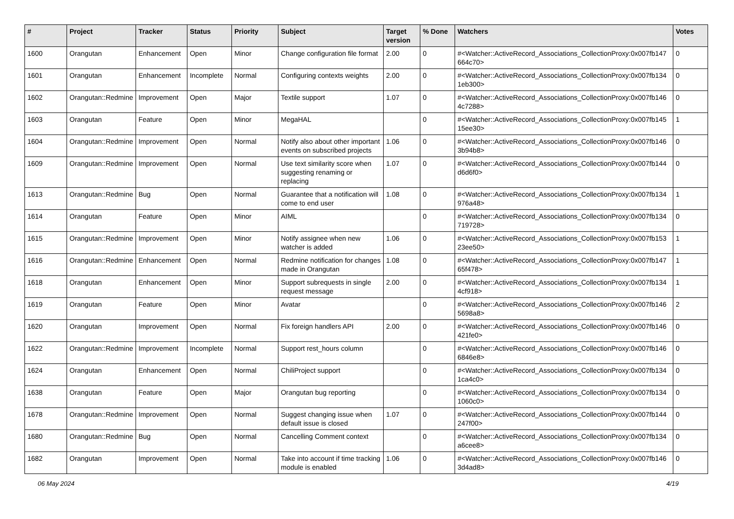| # | Project | Tracker | Status | Priority | Subject | Target version | % Done | Watchers | Votes |
| --- | --- | --- | --- | --- | --- | --- | --- | --- | --- |
| 1600 | Orangutan | Enhancement | Open | Minor | Change configuration file format | 2.00 | 0 | #<Watcher::ActiveRecord_Associations_CollectionProxy:0x007fb147 664c70> | 0 |
| 1601 | Orangutan | Enhancement | Incomplete | Normal | Configuring contexts weights | 2.00 | 0 | #<Watcher::ActiveRecord_Associations_CollectionProxy:0x007fb134 1eb300> | 0 |
| 1602 | Orangutan::Redmine | Improvement | Open | Major | Textile support | 1.07 | 0 | #<Watcher::ActiveRecord_Associations_CollectionProxy:0x007fb146 4c7288> | 0 |
| 1603 | Orangutan | Feature | Open | Minor | MegaHAL | | 0 | #<Watcher::ActiveRecord_Associations_CollectionProxy:0x007fb145 15ee30> | 1 |
| 1604 | Orangutan::Redmine | Improvement | Open | Normal | Notify also about other important events on subscribed projects | 1.06 | 0 | #<Watcher::ActiveRecord_Associations_CollectionProxy:0x007fb146 3b94b8> | 0 |
| 1609 | Orangutan::Redmine | Improvement | Open | Normal | Use text similarity score when suggesting renaming or replacing | 1.07 | 0 | #<Watcher::ActiveRecord_Associations_CollectionProxy:0x007fb144 d6d6f0> | 0 |
| 1613 | Orangutan::Redmine | Bug | Open | Normal | Guarantee that a notification will come to end user | 1.08 | 0 | #<Watcher::ActiveRecord_Associations_CollectionProxy:0x007fb134 976a48> | 1 |
| 1614 | Orangutan | Feature | Open | Minor | AIML | | 0 | #<Watcher::ActiveRecord_Associations_CollectionProxy:0x007fb134 719728> | 0 |
| 1615 | Orangutan::Redmine | Improvement | Open | Minor | Notify assignee when new watcher is added | 1.06 | 0 | #<Watcher::ActiveRecord_Associations_CollectionProxy:0x007fb153 23ee50> | 1 |
| 1616 | Orangutan::Redmine | Enhancement | Open | Normal | Redmine notification for changes made in Orangutan | 1.08 | 0 | #<Watcher::ActiveRecord_Associations_CollectionProxy:0x007fb147 65f478> | 1 |
| 1618 | Orangutan | Enhancement | Open | Minor | Support subrequests in single request message | 2.00 | 0 | #<Watcher::ActiveRecord_Associations_CollectionProxy:0x007fb134 4cf918> | 1 |
| 1619 | Orangutan | Feature | Open | Minor | Avatar | | 0 | #<Watcher::ActiveRecord_Associations_CollectionProxy:0x007fb146 5698a8> | 2 |
| 1620 | Orangutan | Improvement | Open | Normal | Fix foreign handlers API | 2.00 | 0 | #<Watcher::ActiveRecord_Associations_CollectionProxy:0x007fb146 421fe0> | 0 |
| 1622 | Orangutan::Redmine | Improvement | Incomplete | Normal | Support rest_hours column | | 0 | #<Watcher::ActiveRecord_Associations_CollectionProxy:0x007fb146 6846e8> | 0 |
| 1624 | Orangutan | Enhancement | Open | Normal | ChiliProject support | | 0 | #<Watcher::ActiveRecord_Associations_CollectionProxy:0x007fb134 1ca4c0> | 0 |
| 1638 | Orangutan | Feature | Open | Major | Orangutan bug reporting | | 0 | #<Watcher::ActiveRecord_Associations_CollectionProxy:0x007fb134 1060c0> | 0 |
| 1678 | Orangutan::Redmine | Improvement | Open | Normal | Suggest changing issue when default issue is closed | 1.07 | 0 | #<Watcher::ActiveRecord_Associations_CollectionProxy:0x007fb144 247f00> | 0 |
| 1680 | Orangutan::Redmine | Bug | Open | Normal | Cancelling Comment context | | 0 | #<Watcher::ActiveRecord_Associations_CollectionProxy:0x007fb134 a6cee8> | 0 |
| 1682 | Orangutan | Improvement | Open | Normal | Take into account if time tracking module is enabled | 1.06 | 0 | #<Watcher::ActiveRecord_Associations_CollectionProxy:0x007fb146 3d4ad8> | 0 |
06 May 2024 4/19